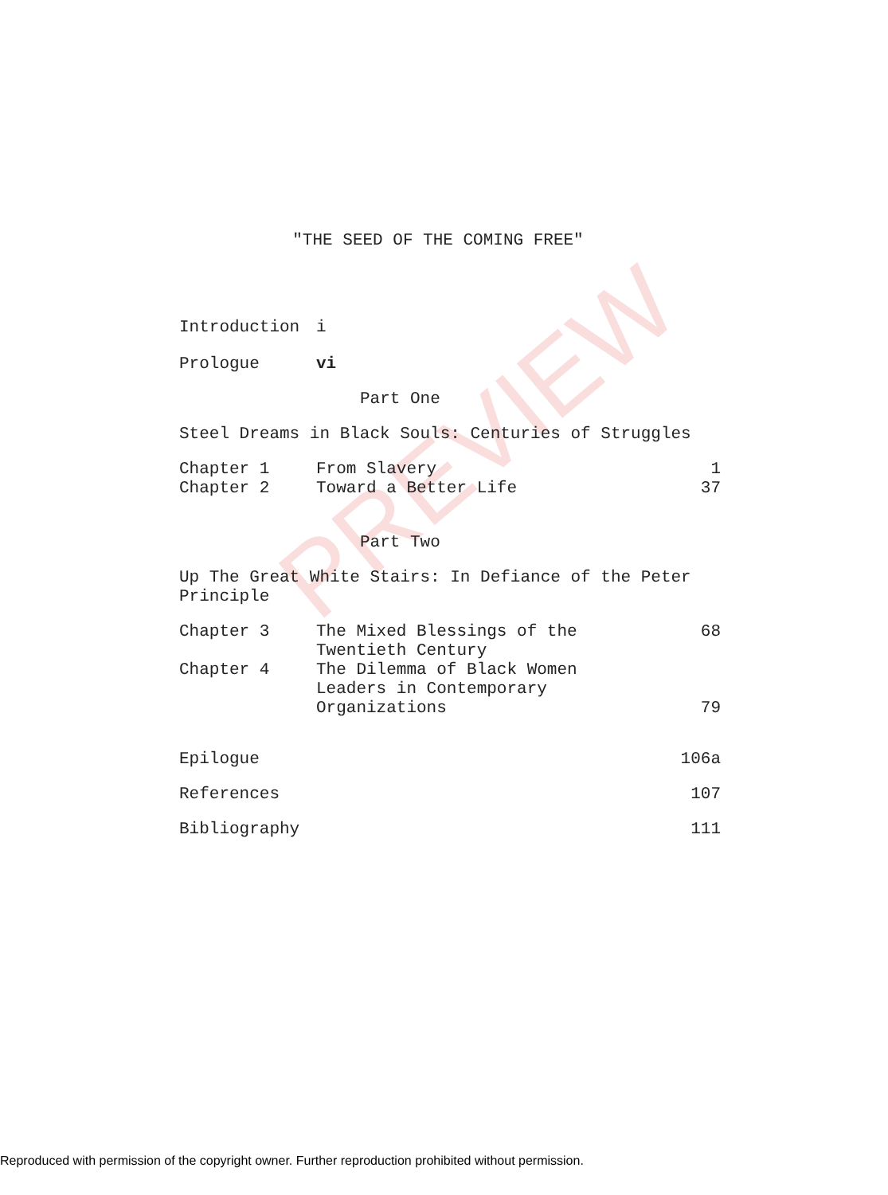PREVIEW
"THE SEED OF THE COMING FREE"
Introduction i
Prologue vi
Part One
Steel Dreams in Black Souls: Centuries of Struggles
Chapter 1 From Slavery 1
Chapter 2 Toward a Better Life 37
Part Two
Up The Great White Stairs: In Defiance of the Peter
Principle
Chapter 3 The Mixed Blessings of the
Twentieth Century
68
Chapter 4 The Dilemma of Black Women
Leaders in Contemporary
Organizations
79
Epilogue 106a
References 107
Bibliography 111
Reproduced with permission of the copyright owner. Further reproduction prohibited without permission.